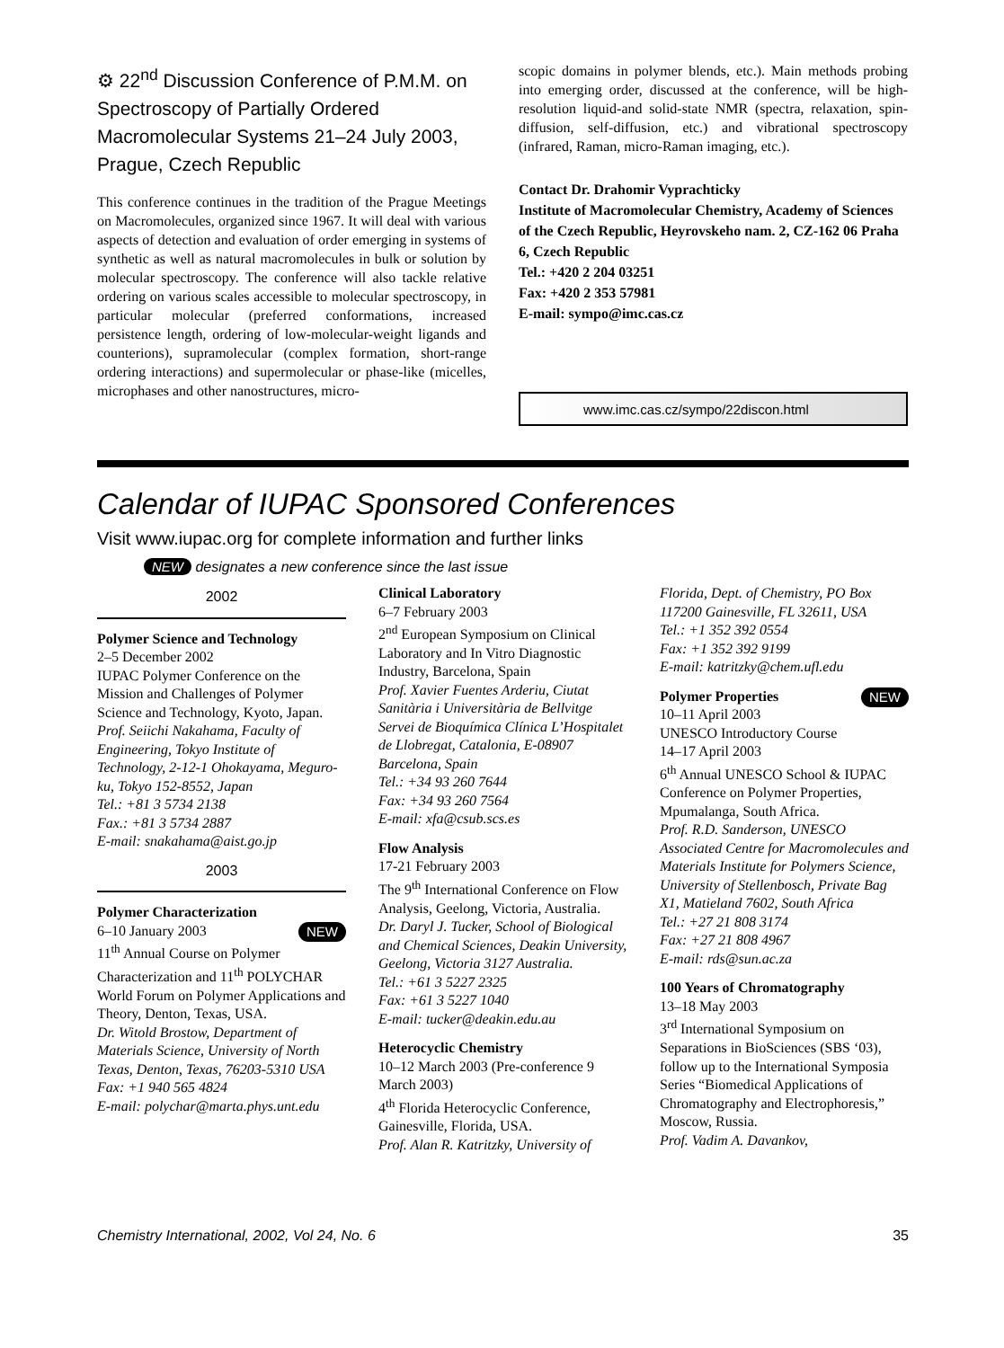⚙ 22<sup>nd</sup> Discussion Conference of P.M.M. on Spectroscopy of Partially Ordered Macromolecular Systems 21–24 July 2003, Prague, Czech Republic
This conference continues in the tradition of the Prague Meetings on Macromolecules, organized since 1967. It will deal with various aspects of detection and evaluation of order emerging in systems of synthetic as well as natural macromolecules in bulk or solution by molecular spectroscopy. The conference will also tackle relative ordering on various scales accessible to molecular spectroscopy, in particular molecular (preferred conformations, increased persistence length, ordering of low-molecular-weight ligands and counterions), supramolecular (complex formation, short-range ordering interactions) and supermolecular or phase-like (micelles, microphases and other nanostructures, micro-
scopic domains in polymer blends, etc.). Main methods probing into emerging order, discussed at the conference, will be high-resolution liquid-and solid-state NMR (spectra, relaxation, spin-diffusion, self-diffusion, etc.) and vibrational spectroscopy (infrared, Raman, micro-Raman imaging, etc.).
Contact Dr. Drahomir Vyprachticky
Institute of Macromolecular Chemistry, Academy of Sciences of the Czech Republic, Heyrovskeho nam. 2, CZ-162 06 Praha 6, Czech Republic
Tel.: +420 2 204 03251
Fax: +420 2 353 57981
E-mail: sympo@imc.cas.cz
www.imc.cas.cz/sympo/22discon.html
Calendar of IUPAC Sponsored Conferences
Visit www.iupac.org for complete information and further links
NEW designates a new conference since the last issue
2002
Polymer Science and Technology
2–5 December 2002
IUPAC Polymer Conference on the Mission and Challenges of Polymer Science and Technology, Kyoto, Japan.
Prof. Seiichi Nakahama, Faculty of Engineering, Tokyo Institute of Technology, 2-12-1 Ohokayama, Meguro-ku, Tokyo 152-8552, Japan
Tel.: +81 3 5734 2138
Fax.: +81 3 5734 2887
E-mail: snakahama@aist.go.jp
2003
Polymer Characterization
NEW 6–10 January 2003
11<sup>th</sup> Annual Course on Polymer Characterization and 11<sup>th</sup> POLYCHAR World Forum on Polymer Applications and Theory, Denton, Texas, USA.
Dr. Witold Brostow, Department of Materials Science, University of North Texas, Denton, Texas, 76203-5310 USA
Fax: +1 940 565 4824
E-mail: polychar@marta.phys.unt.edu
Clinical Laboratory
6–7 February 2003
2<sup>nd</sup> European Symposium on Clinical Laboratory and In Vitro Diagnostic Industry, Barcelona, Spain
Prof. Xavier Fuentes Arderiu, Ciutat Sanitària i Universitària de Bellvitge Servei de Bioquímica Clínica L’Hospitalet de Llobregat, Catalonia, E-08907 Barcelona, Spain
Tel.: +34 93 260 7644
Fax: +34 93 260 7564
E-mail: xfa@csub.scs.es
Flow Analysis
17-21 February 2003
The 9<sup>th</sup> International Conference on Flow Analysis, Geelong, Victoria, Australia.
Dr. Daryl J. Tucker, School of Biological and Chemical Sciences, Deakin University, Geelong, Victoria 3127 Australia.
Tel.: +61 3 5227 2325
Fax: +61 3 5227 1040
E-mail: tucker@deakin.edu.au
Heterocyclic Chemistry
10–12 March 2003 (Pre-conference 9 March 2003)
4<sup>th</sup> Florida Heterocyclic Conference, Gainesville, Florida, USA.
Prof. Alan R. Katritzky, University of
Florida, Dept. of Chemistry, PO Box 117200 Gainesville, FL 32611, USA
Tel.: +1 352 392 0554
Fax: +1 352 392 9199
E-mail: katritzky@chem.ufl.edu
NEW
Polymer Properties
10–11 April 2003
UNESCO Introductory Course
14–17 April 2003
6<sup>th</sup> Annual UNESCO School & IUPAC Conference on Polymer Properties, Mpumalanga, South Africa.
Prof. R.D. Sanderson, UNESCO Associated Centre for Macromolecules and Materials Institute for Polymers Science, University of Stellenbosch, Private Bag X1, Matieland 7602, South Africa
Tel.: +27 21 808 3174
Fax: +27 21 808 4967
E-mail: rds@sun.ac.za
100 Years of Chromatography
13–18 May 2003
3<sup>rd</sup> International Symposium on Separations in BioSciences (SBS ‘03), follow up to the International Symposia Series “Biomedical Applications of Chromatography and Electrophoresis,” Moscow, Russia.
Prof. Vadim A. Davankov,
Chemistry International, 2002, Vol 24, No. 6 35